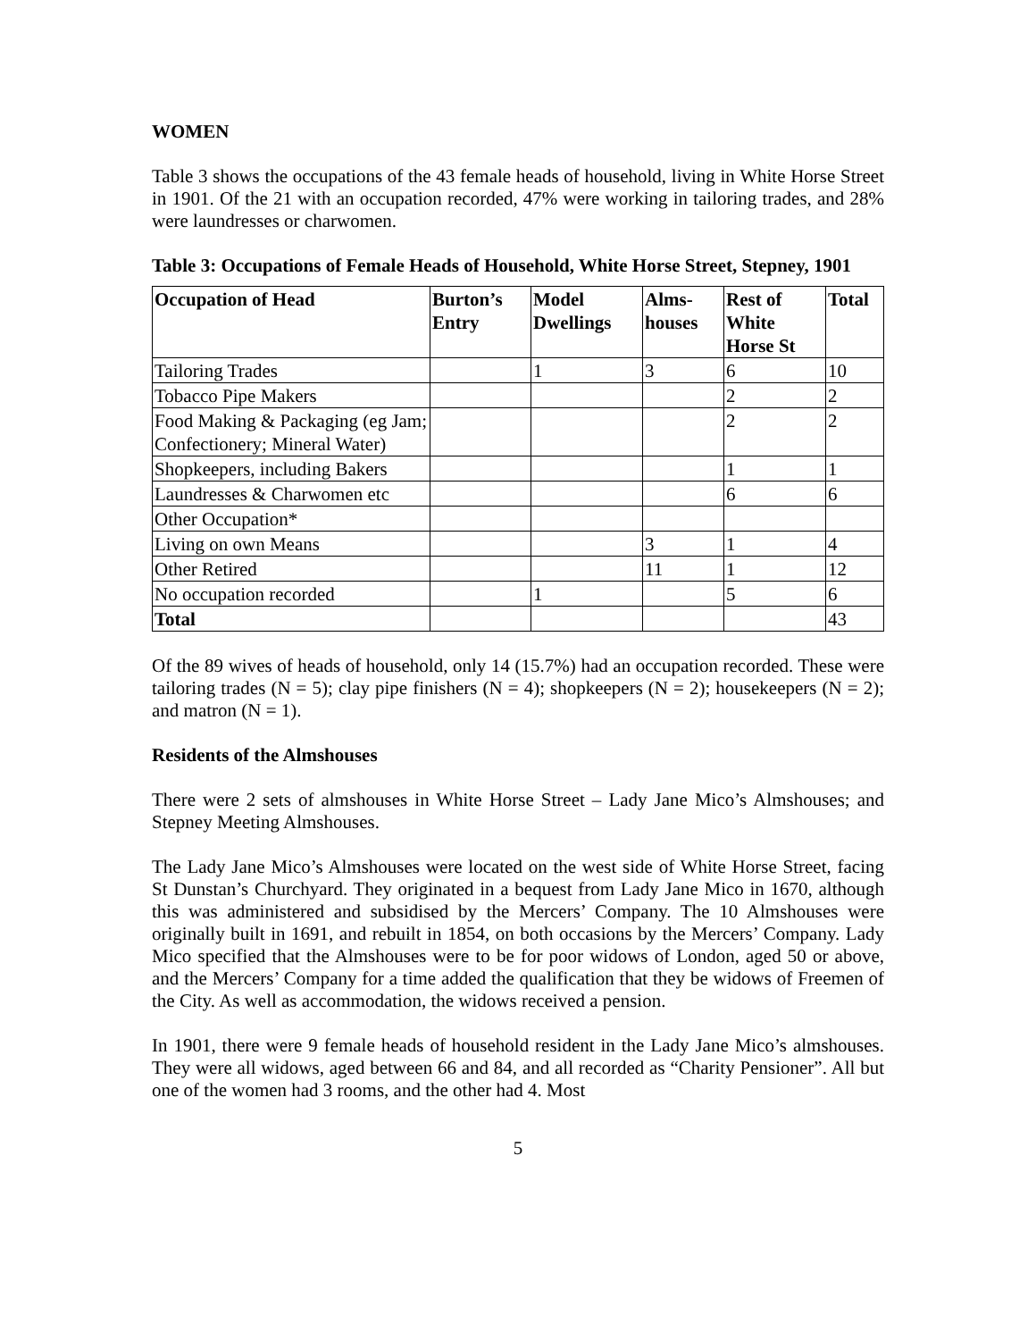WOMEN
Table 3 shows the occupations of the 43 female heads of household, living in White Horse Street in 1901. Of the 21 with an occupation recorded, 47% were working in tailoring trades, and 28% were laundresses or charwomen.
Table 3: Occupations of Female Heads of Household, White Horse Street, Stepney, 1901
| Occupation of Head | Burton’s Entry | Model Dwellings | Alms-houses | Rest of White Horse St | Total |
| --- | --- | --- | --- | --- | --- |
| Tailoring Trades | | 1 | 3 | 6 | 10 |
| Tobacco Pipe Makers | | | | 2 | 2 |
| Food Making & Packaging (eg Jam; Confectionery; Mineral Water) | | | | 2 | 2 |
| Shopkeepers, including Bakers | | | | 1 | 1 |
| Laundresses & Charwomen etc | | | | 6 | 6 |
| Other Occupation* | | | | | |
| Living on own Means | | | 3 | 1 | 4 |
| Other Retired | | | 11 | 1 | 12 |
| No occupation recorded | | 1 | | 5 | 6 |
| Total | | | | | 43 |
Of the 89 wives of heads of household, only 14 (15.7%) had an occupation recorded. These were tailoring trades (N = 5); clay pipe finishers (N = 4); shopkeepers (N = 2); housekeepers (N = 2); and matron (N = 1).
Residents of the Almshouses
There were 2 sets of almshouses in White Horse Street – Lady Jane Mico’s Almshouses; and Stepney Meeting Almshouses.
The Lady Jane Mico’s Almshouses were located on the west side of White Horse Street, facing St Dunstan’s Churchyard. They originated in a bequest from Lady Jane Mico in 1670, although this was administered and subsidised by the Mercers’ Company. The 10 Almshouses were originally built in 1691, and rebuilt in 1854, on both occasions by the Mercers’ Company. Lady Mico specified that the Almshouses were to be for poor widows of London, aged 50 or above, and the Mercers’ Company for a time added the qualification that they be widows of Freemen of the City. As well as accommodation, the widows received a pension.
In 1901, there were 9 female heads of household resident in the Lady Jane Mico’s almshouses. They were all widows, aged between 66 and 84, and all recorded as “Charity Pensioner”. All but one of the women had 3 rooms, and the other had 4. Most
5